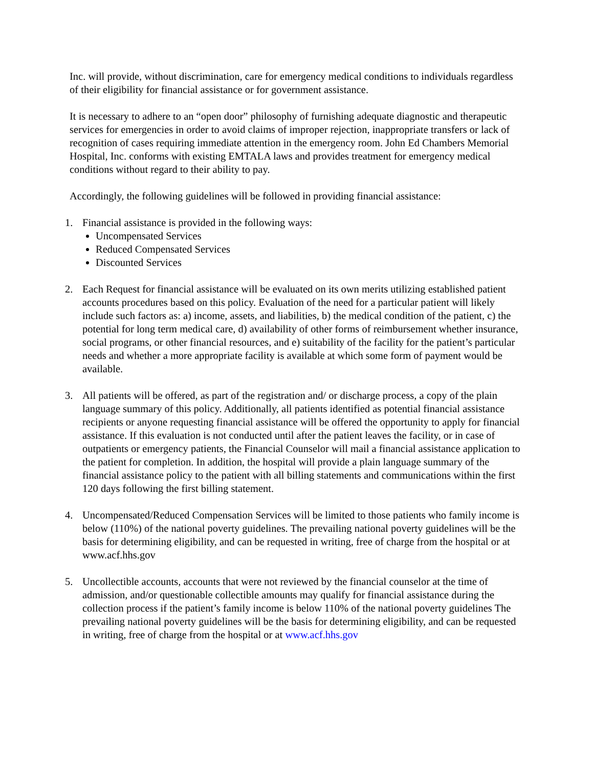Inc. will provide, without discrimination, care for emergency medical conditions to individuals regardless of their eligibility for financial assistance or for government assistance.
It is necessary to adhere to an “open door” philosophy of furnishing adequate diagnostic and therapeutic services for emergencies in order to avoid claims of improper rejection, inappropriate transfers or lack of recognition of cases requiring immediate attention in the emergency room. John Ed Chambers Memorial Hospital, Inc. conforms with existing EMTALA laws and provides treatment for emergency medical conditions without regard to their ability to pay.
Accordingly, the following guidelines will be followed in providing financial assistance:
1. Financial assistance is provided in the following ways:
Uncompensated Services
Reduced Compensated Services
Discounted Services
2. Each Request for financial assistance will be evaluated on its own merits utilizing established patient accounts procedures based on this policy. Evaluation of the need for a particular patient will likely include such factors as: a) income, assets, and liabilities, b) the medical condition of the patient, c) the potential for long term medical care, d) availability of other forms of reimbursement whether insurance, social programs, or other financial resources, and e) suitability of the facility for the patient’s particular needs and whether a more appropriate facility is available at which some form of payment would be available.
3. All patients will be offered, as part of the registration and/ or discharge process, a copy of the plain language summary of this policy. Additionally, all patients identified as potential financial assistance recipients or anyone requesting financial assistance will be offered the opportunity to apply for financial assistance. If this evaluation is not conducted until after the patient leaves the facility, or in case of outpatients or emergency patients, the Financial Counselor will mail a financial assistance application to the patient for completion. In addition, the hospital will provide a plain language summary of the financial assistance policy to the patient with all billing statements and communications within the first 120 days following the first billing statement.
4. Uncompensated/Reduced Compensation Services will be limited to those patients who family income is below (110%) of the national poverty guidelines. The prevailing national poverty guidelines will be the basis for determining eligibility, and can be requested in writing, free of charge from the hospital or at www.acf.hhs.gov
5. Uncollectible accounts, accounts that were not reviewed by the financial counselor at the time of admission, and/or questionable collectible amounts may qualify for financial assistance during the collection process if the patient’s family income is below 110% of the national poverty guidelines The prevailing national poverty guidelines will be the basis for determining eligibility, and can be requested in writing, free of charge from the hospital or at www.acf.hhs.gov